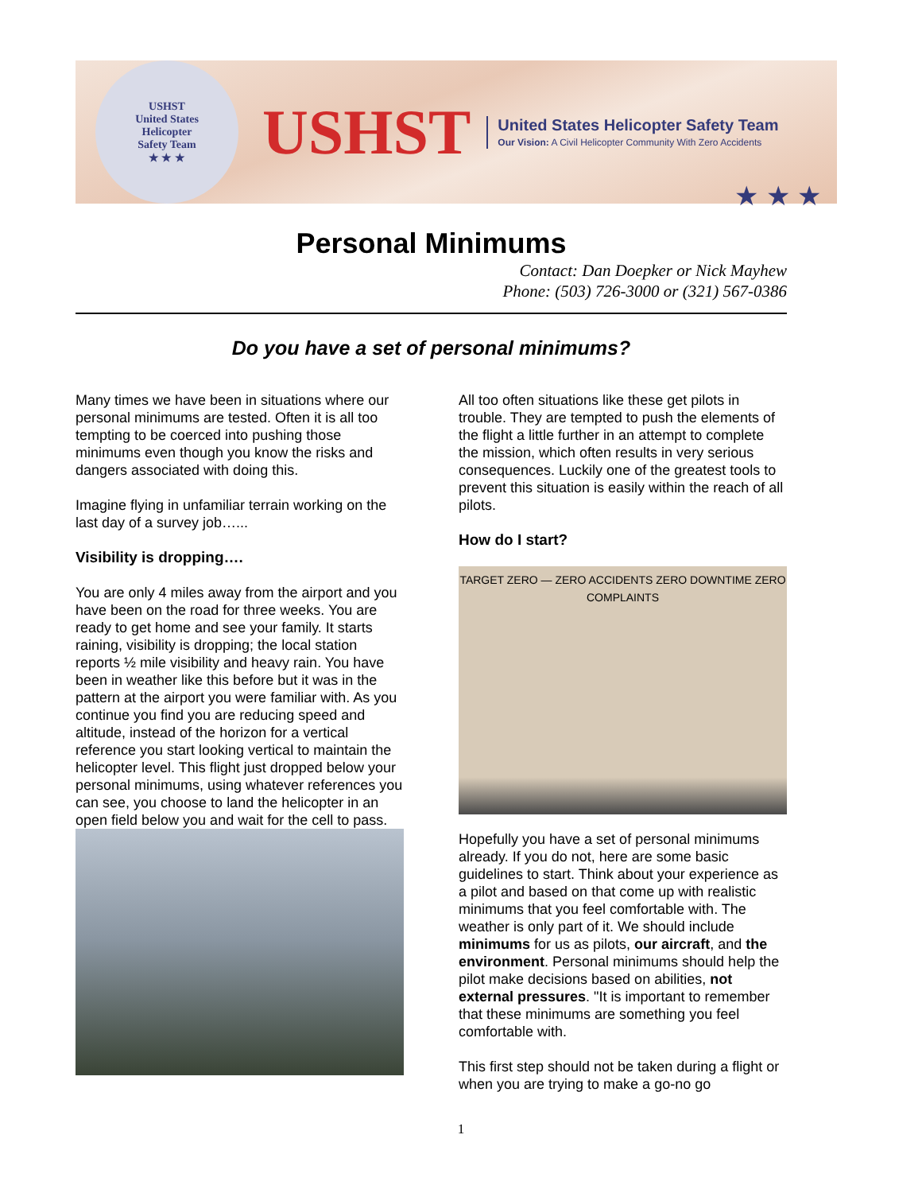USHST
United States
Helicopter
Safety Team
★ ★ ★
USHST
United States Helicopter Safety Team
Our Vision: A Civil Helicopter Community With Zero Accidents
★ ★ ★
Personal Minimums
Contact: Dan Doepker or Nick Mayhew
Phone: (503) 726-3000 or (321) 567-0386
Do you have a set of personal minimums?
Many times we have been in situations where our personal minimums are tested. Often it is all too tempting to be coerced into pushing those minimums even though you know the risks and dangers associated with doing this.
Imagine flying in unfamiliar terrain working on the last day of a survey job…...
Visibility is dropping….
You are only 4 miles away from the airport and you have been on the road for three weeks. You are ready to get home and see your family. It starts raining, visibility is dropping; the local station reports ½ mile visibility and heavy rain. You have been in weather like this before but it was in the pattern at the airport you were familiar with. As you continue you find you are reducing speed and altitude, instead of the horizon for a vertical reference you start looking vertical to maintain the helicopter level. This flight just dropped below your personal minimums, using whatever references you can see, you choose to land the helicopter in an open field below you and wait for the cell to pass.
All too often situations like these get pilots in trouble. They are tempted to push the elements of the flight a little further in an attempt to complete the mission, which often results in very serious consequences. Luckily one of the greatest tools to prevent this situation is easily within the reach of all pilots.
How do I start?
TARGET ZERO — ZERO ACCIDENTS ZERO DOWNTIME ZERO COMPLAINTS
Hopefully you have a set of personal minimums already. If you do not, here are some basic guidelines to start. Think about your experience as a pilot and based on that come up with realistic minimums that you feel comfortable with. The weather is only part of it. We should include minimums for us as pilots, our aircraft, and the environment. Personal minimums should help the pilot make decisions based on abilities, not external pressures. "It is important to remember that these minimums are something you feel comfortable with.
This first step should not be taken during a flight or when you are trying to make a go-no go
1